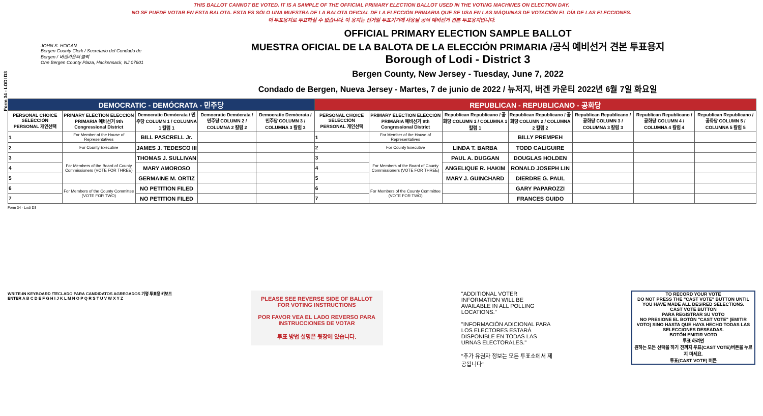Form 34 - LODI D3
THIS BALLOT CANNOT BE VOTED. IT IS A SAMPLE OF THE OFFICIAL PRIMARY ELECTION BALLOT USED IN THE VOTING MACHINES ON ELECTION DAY.
NO SE PUEDE VOTAR EN ESTA BALOTA. ESTA ES SÓLO UNA MUESTRA DE LA BALOTA OFICIAL DE LA ELECCIÓN PRIMARIA QUE SE USA EN LAS MÁQUINAS DE VOTACIÓN EL DÍA DE LAS ELECCIONES.
이 투표용지로 투표하실 수 없습니다. 이 용지는 선거일 투표기기에 사용될 공식 예비선거 견본 투표용지입니다.
JOHN S. HOGAN
Bergen County Clerk / Secretario del Condado de Bergen / 버겐카운티 클럭
One Bergen County Plaza, Hackensack, NJ 07601
OFFICIAL PRIMARY ELECTION SAMPLE BALLOT
MUESTRA OFICIAL DE LA BALOTA DE LA ELECCIÓN PRIMARIA /공식 예비선거 견본 투표용지
Borough of Lodi - District 3
Bergen County, New Jersey - Tuesday, June 7, 2022
Condado de Bergen, Nueva Jersey - Martes, 7 de junio de 2022 / 뉴저지, 버겐 카운티 2022년 6월 7일 화요일
| DEMOCRATIC - DEMÓCRATA - 민주당 | | | | | REPUBLICAN - REPUBLICANO - 공화당 | | | | | | |
| --- | --- | --- | --- | --- | --- | --- | --- | --- | --- | --- | --- |
| PERSONAL CHOICE SELECCIÓN PERSONAL 개인선택 | PRIMARY ELECTION ELECCIÓN PRIMARIA 예비선거 9th Congressional District | Democratic Demócrata / 민주당 COLUMN 1 / COLUMNA 1 칼럼 1 | Democratic Demócrata / 민주당 COLUMN 2 / COLUMNA 2 칼럼 2 | Democratic Demócrata / 민주당 COLUMN 3 / COLUMNA 3 칼럼 3 | PERSONAL CHOICE SELECCIÓN PERSONAL 개인선택 | PRIMARY ELECTION ELECCIÓN PRIMARIA 예비선거 9th Congressional District | Republican Republicano / 공화당 COLUMN 1 / COLUMNA 1 칼럼 1 | Republican Republicano / 공화당 COLUMN 2 / COLUMNA 2 칼럼 2 | Republican Republicano / 공화당 COLUMN 3 / COLUMNA 3 칼럼 3 | Republican Republicano / 공화당 COLUMN 4 / COLUMNA 4 칼럼 4 | Republican Republicano / 공화당 COLUMN 5 / COLUMNA 5 칼럼 5 |
| 1 | For Member of the House of Representatives | BILL PASCRELL Jr. | | | 1 | For Member of the House of Representatives | | BILLY PREMPEH | | | |
| 2 | For County Executive | JAMES J. TEDESCO III | | | 2 | For County Executive | LINDA T. BARBA | TODD CALIGUIRE | | | |
| 3 | For Members of the Board of County Commissioners (VOTE FOR THREE) | THOMAS J. SULLIVAN | | | 3 | For Members of the Board of County Commissioners (VOTE FOR THREE) | PAUL A. DUGGAN | DOUGLAS HOLDEN | | | |
| 4 | | MARY AMOROSO | | | 4 | | ANGELIQUE R. HAKIM | RONALD JOSEPH LIN | | | |
| 5 | | GERMAINE M. ORTIZ | | | 5 | | MARY J. GUINCHARD | DIERDRE G. PAUL | | | |
| 6 | For Members of the County Committee (VOTE FOR TWO) | NO PETITION FILED | | | 6 | For Members of the County Committee (VOTE FOR TWO) | | GARY PAPAROZZI | | | |
| 7 | | NO PETITION FILED | | | 7 | | | FRANCES GUIDO | | | |
Form 34 - Lodi D3
WRITE-IN KEYBOARD /TECLADO PARA CANDIDATOS AGREGADOS 기명 투표용 키보드
ENTER A B C D E F G H I J K L M N O P Q R S T U V W X Y Z
PLEASE SEE REVERSE SIDE OF BALLOT FOR VOTING INSTRUCTIONS
POR FAVOR VEA EL LADO REVERSO PARA INSTRUCCIONES DE VOTAR
투표 방법 설명은 뒷장에 있습니다.
"ADDITIONAL VOTER INFORMATION WILL BE AVAILABLE IN ALL POLLING LOCATIONS."
"INFORMACIÓN ADICIONAL PARA LOS ELECTORES ESTARÁ DISPONIBLE EN TODAS LAS URNAS ELECTORALES."
"추가 유권자 정보는 모든 투표소에서 제공됩니다"
TO RECORD YOUR VOTE
DO NOT PRESS THE "CAST VOTE" BUTTON UNTIL YOU HAVE MADE ALL DESIRED SELECTIONS.
CAST VOTE BUTTON
PARA REGISTRAR SU VOTO
NO PRESIONE EL BOTÓN "CAST VOTE" (EMITIR VOTO) SINO HASTA QUE HAYA HECHO TODAS LAS SELECCIONES DESEADAS.
BOTÓN EMITIR VOTO
투표 하려면
원하는 모든 선택을 하기 전까지 투표(CAST VOTE)버튼을 누르지 마세요.
투표(CAST VOTE) 버튼